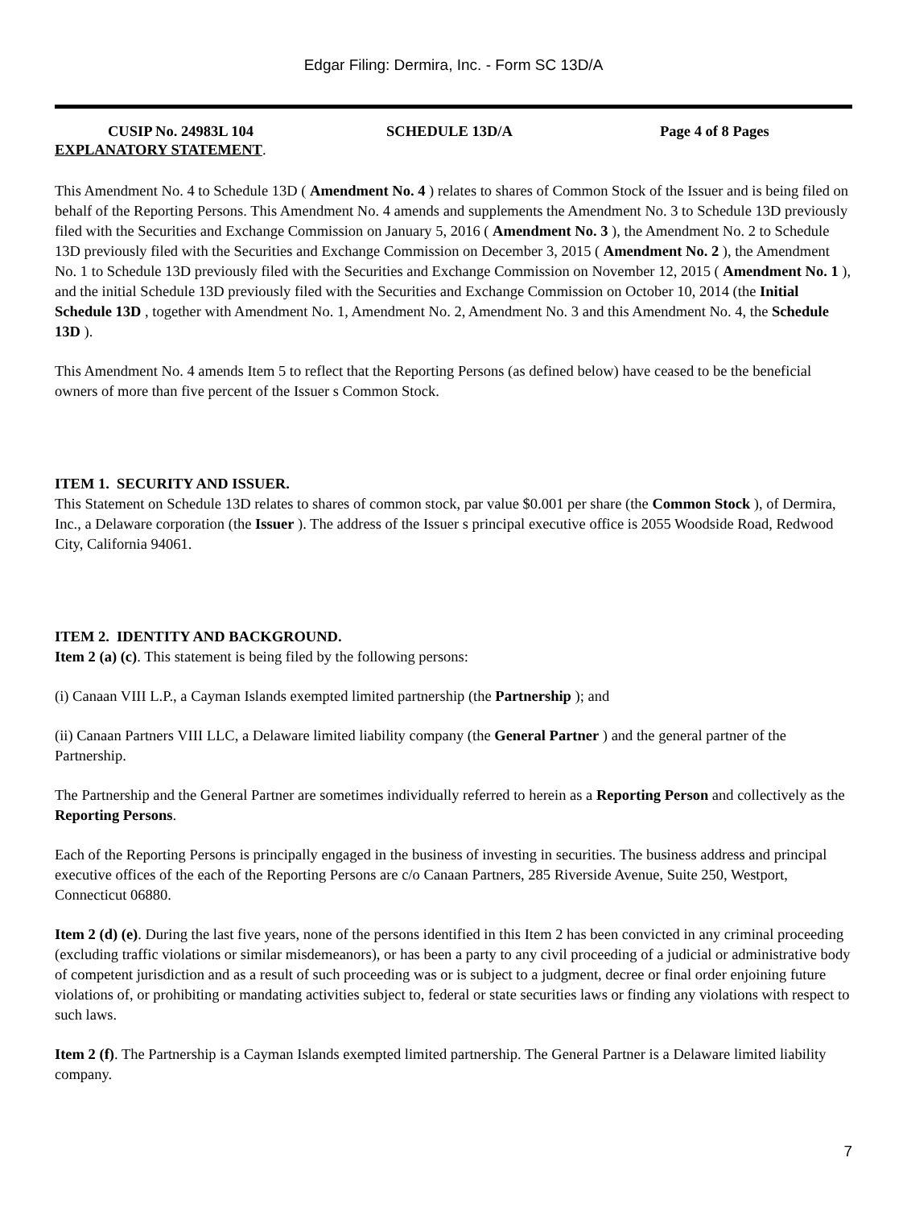Edgar Filing: Dermira, Inc. - Form SC 13D/A
CUSIP No. 24983L 104 SCHEDULE 13D/A Page 4 of 8 Pages
EXPLANATORY STATEMENT.
This Amendment No. 4 to Schedule 13D ( Amendment No. 4 ) relates to shares of Common Stock of the Issuer and is being filed on behalf of the Reporting Persons. This Amendment No. 4 amends and supplements the Amendment No. 3 to Schedule 13D previously filed with the Securities and Exchange Commission on January 5, 2016 ( Amendment No. 3 ), the Amendment No. 2 to Schedule 13D previously filed with the Securities and Exchange Commission on December 3, 2015 ( Amendment No. 2 ), the Amendment No. 1 to Schedule 13D previously filed with the Securities and Exchange Commission on November 12, 2015 ( Amendment No. 1 ), and the initial Schedule 13D previously filed with the Securities and Exchange Commission on October 10, 2014 (the Initial Schedule 13D , together with Amendment No. 1, Amendment No. 2, Amendment No. 3 and this Amendment No. 4, the Schedule 13D ).
This Amendment No. 4 amends Item 5 to reflect that the Reporting Persons (as defined below) have ceased to be the beneficial owners of more than five percent of the Issuer s Common Stock.
ITEM 1. SECURITY AND ISSUER.
This Statement on Schedule 13D relates to shares of common stock, par value $0.001 per share (the Common Stock ), of Dermira, Inc., a Delaware corporation (the Issuer ). The address of the Issuer s principal executive office is 2055 Woodside Road, Redwood City, California 94061.
ITEM 2. IDENTITY AND BACKGROUND.
Item 2 (a) (c). This statement is being filed by the following persons:
(i) Canaan VIII L.P., a Cayman Islands exempted limited partnership (the Partnership ); and
(ii) Canaan Partners VIII LLC, a Delaware limited liability company (the General Partner ) and the general partner of the Partnership.
The Partnership and the General Partner are sometimes individually referred to herein as a Reporting Person and collectively as the Reporting Persons.
Each of the Reporting Persons is principally engaged in the business of investing in securities. The business address and principal executive offices of the each of the Reporting Persons are c/o Canaan Partners, 285 Riverside Avenue, Suite 250, Westport, Connecticut 06880.
Item 2 (d) (e). During the last five years, none of the persons identified in this Item 2 has been convicted in any criminal proceeding (excluding traffic violations or similar misdemeanors), or has been a party to any civil proceeding of a judicial or administrative body of competent jurisdiction and as a result of such proceeding was or is subject to a judgment, decree or final order enjoining future violations of, or prohibiting or mandating activities subject to, federal or state securities laws or finding any violations with respect to such laws.
Item 2 (f). The Partnership is a Cayman Islands exempted limited partnership. The General Partner is a Delaware limited liability company.
7